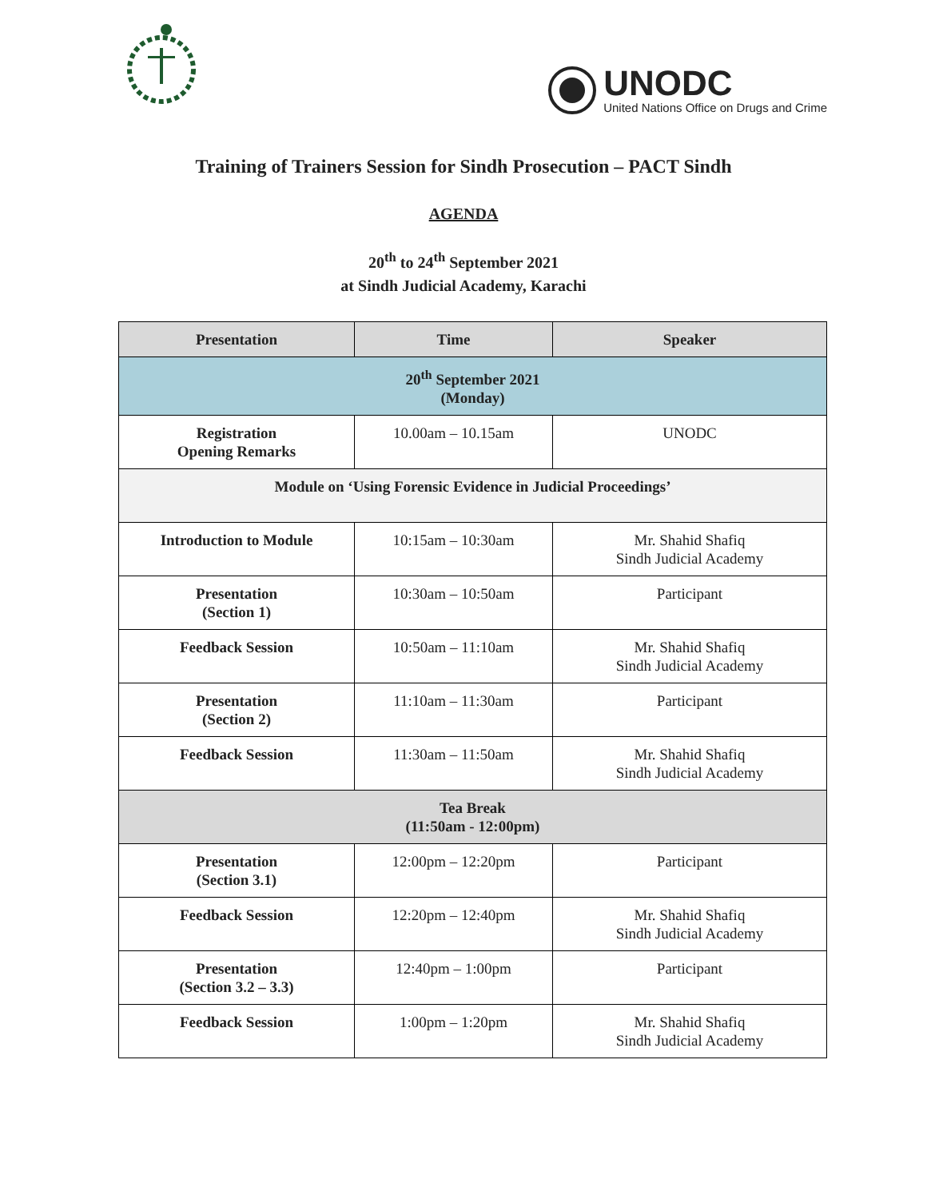UNODC
United Nations Office on Drugs and Crime
Training of Trainers Session for Sindh Prosecution – PACT Sindh
AGENDA
20<sup>th</sup> to 24<sup>th</sup> September 2021
at Sindh Judicial Academy, Karachi
| Presentation | Time | Speaker |
| --- | --- | --- |
| 20<sup>th</sup> September 2021 (Monday) | | |
| Registration Opening Remarks | 10.00am – 10.15am | UNODC |
| Module on ‘Using Forensic Evidence in Judicial Proceedings’ | | |
| Introduction to Module | 10:15am – 10:30am | Mr. Shahid Shafiq Sindh Judicial Academy |
| Presentation (Section 1) | 10:30am – 10:50am | Participant |
| Feedback Session | 10:50am – 11:10am | Mr. Shahid Shafiq Sindh Judicial Academy |
| Presentation (Section 2) | 11:10am – 11:30am | Participant |
| Feedback Session | 11:30am – 11:50am | Mr. Shahid Shafiq Sindh Judicial Academy |
| Tea Break (11:50am - 12:00pm) | | |
| Presentation (Section 3.1) | 12:00pm – 12:20pm | Participant |
| Feedback Session | 12:20pm – 12:40pm | Mr. Shahid Shafiq Sindh Judicial Academy |
| Presentation (Section 3.2 – 3.3) | 12:40pm – 1:00pm | Participant |
| Feedback Session | 1:00pm – 1:20pm | Mr. Shahid Shafiq Sindh Judicial Academy |